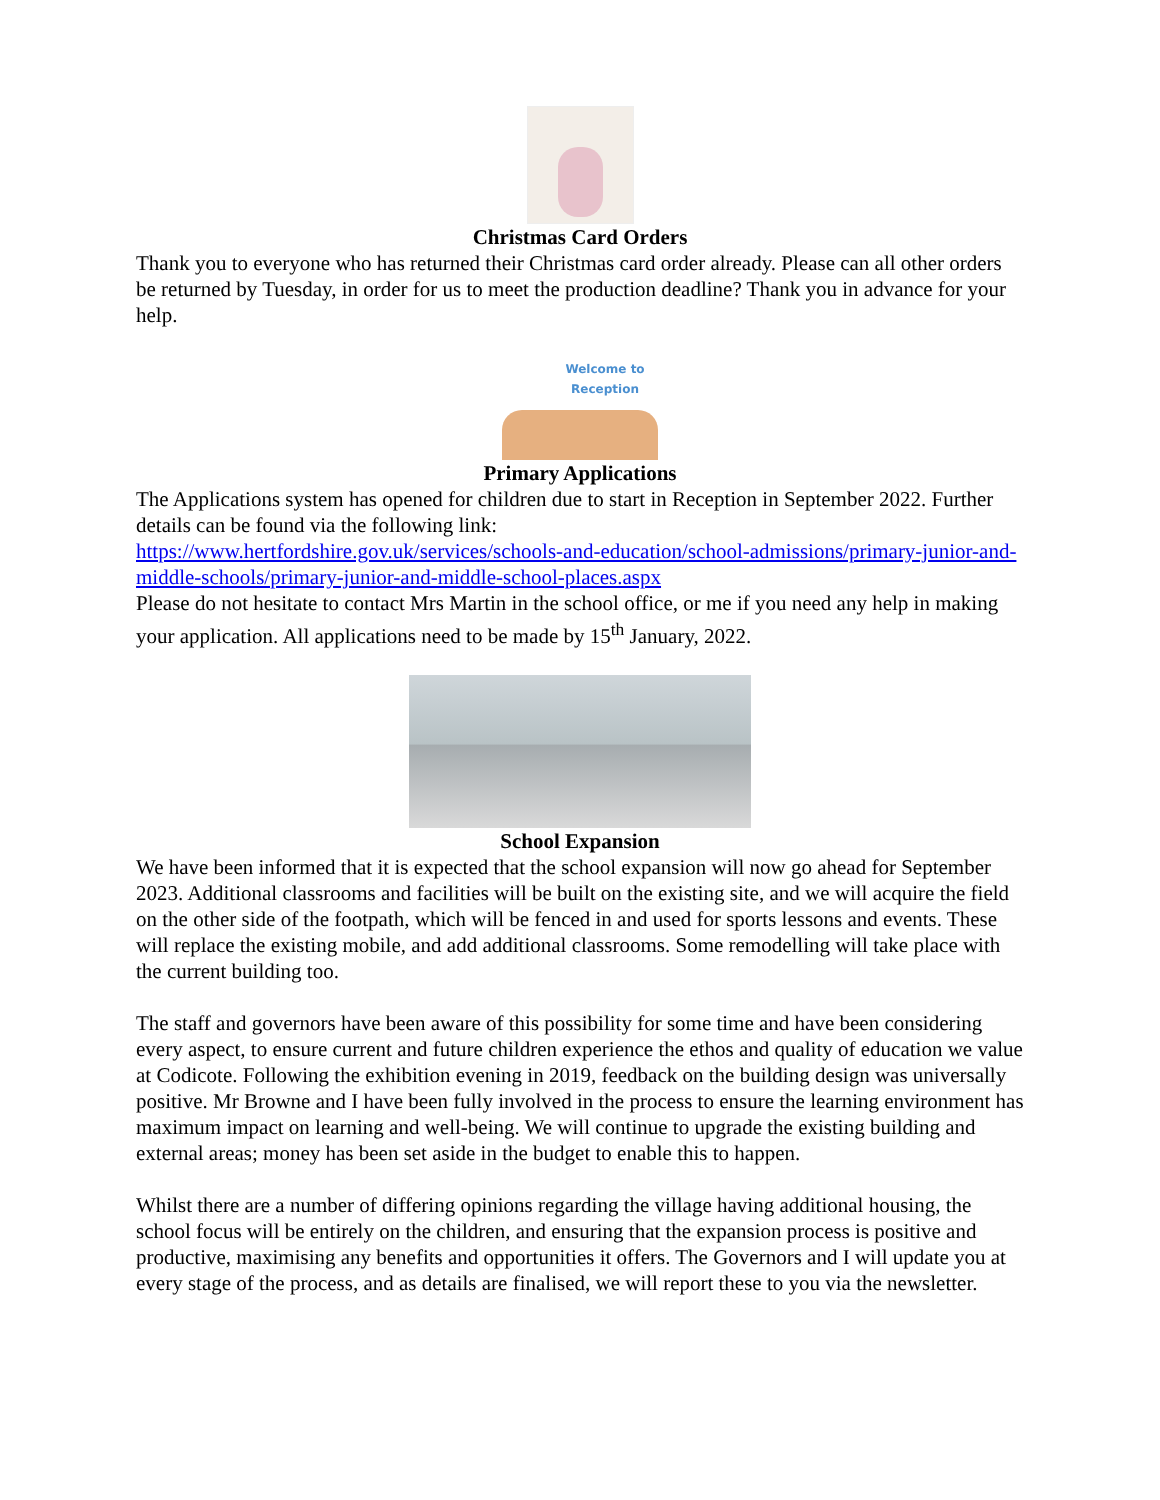Christmas Card Orders
Thank you to everyone who has returned their Christmas card order already. Please can all other orders be returned by Tuesday, in order for us to meet the production deadline? Thank you in advance for your help.
Welcome to
Reception
Primary Applications
The Applications system has opened for children due to start in Reception in September 2022. Further details can be found via the following link:
https://www.hertfordshire.gov.uk/services/schools-and-education/school-admissions/primary-junior-and-middle-schools/primary-junior-and-middle-school-places.aspx
Please do not hesitate to contact Mrs Martin in the school office, or me if you need any help in making your application. All applications need to be made by 15<sup>th</sup> January, 2022.
School Expansion
We have been informed that it is expected that the school expansion will now go ahead for September 2023. Additional classrooms and facilities will be built on the existing site, and we will acquire the field on the other side of the footpath, which will be fenced in and used for sports lessons and events. These will replace the existing mobile, and add additional classrooms. Some remodelling will take place with the current building too.
The staff and governors have been aware of this possibility for some time and have been considering every aspect, to ensure current and future children experience the ethos and quality of education we value at Codicote. Following the exhibition evening in 2019, feedback on the building design was universally positive. Mr Browne and I have been fully involved in the process to ensure the learning environment has maximum impact on learning and well-being. We will continue to upgrade the existing building and external areas; money has been set aside in the budget to enable this to happen.
Whilst there are a number of differing opinions regarding the village having additional housing, the school focus will be entirely on the children, and ensuring that the expansion process is positive and productive, maximising any benefits and opportunities it offers. The Governors and I will update you at every stage of the process, and as details are finalised, we will report these to you via the newsletter.